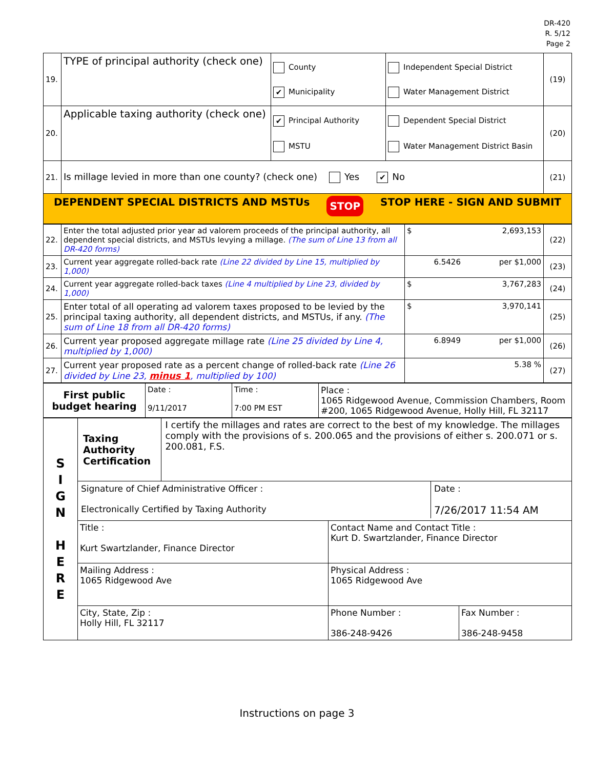DR-420
R. 5/12
Page 2
| 19. | TYPE of principal authority (check one) | County ✔ Municipality | Independent Special District Water Management District | (19) |
| 20. | Applicable taxing authority (check one) | ✔ Principal Authority MSTU | Dependent Special District Water Management District Basin | (20) |
| 21. | Is millage levied in more than one county? (check one) Yes ✔ No | | | (21) |
| DEPENDENT SPECIAL DISTRICTS AND MSTUs STOP STOP HERE - SIGN AND SUBMIT | | | | |
| 22. | Enter the total adjusted prior year ad valorem proceeds of the principal authority, all dependent special districts, and MSTUs levying a millage. (The sum of Line 13 from all DR-420 forms) | $ 2,693,153 | (22) |
| 23. | Current year aggregate rolled-back rate (Line 22 divided by Line 15, multiplied by 1,000) | 6.5426 per $1,000 | (23) |
| 24. | Current year aggregate rolled-back taxes (Line 4 multiplied by Line 23, divided by 1,000) | $ 3,767,283 | (24) |
| 25. | Enter total of all operating ad valorem taxes proposed to be levied by the principal taxing authority, all dependent districts, and MSTUs, if any. (The sum of Line 18 from all DR-420 forms) | $ 3,970,141 | (25) |
| 26. | Current year proposed aggregate millage rate (Line 25 divided by Line 4, multiplied by 1,000) | 6.8949 per $1,000 | (26) |
| 27. | Current year proposed rate as a percent change of rolled-back rate (Line 26 divided by Line 23, minus 1 , multiplied by 100) | 5.38 % | (27) |
| First public budget hearing | Date : 9/11/2017 | Time : 7:00 PM EST | Place : 1065 Ridgewood Avenue, Commission Chambers, Room #200, 1065 Ridgewood Avenue, Holly Hill, FL 32117 |
| S I G N H E R E | Taxing Authority Certification I certify the millages and rates are correct to the best of my knowledge. The millages comply with the provisions of s. 200.065 and the provisions of either s. 200.071 or s. 200.081, F.S. | |
| | Signature of Chief Administrative Officer : Electronically Certified by Taxing Authority Date : 7/26/2017 11:54 AM | |
| | Title : Kurt Swartzlander, Finance Director | Contact Name and Contact Title : Kurt D. Swartzlander, Finance Director |
| | Mailing Address : 1065 Ridgewood Ave | Physical Address : 1065 Ridgewood Ave |
| | City, State, Zip : Holly Hill, FL 32117 | Phone Number : 386-248-9426 Fax Number : 386-248-9458 |
Instructions on page 3